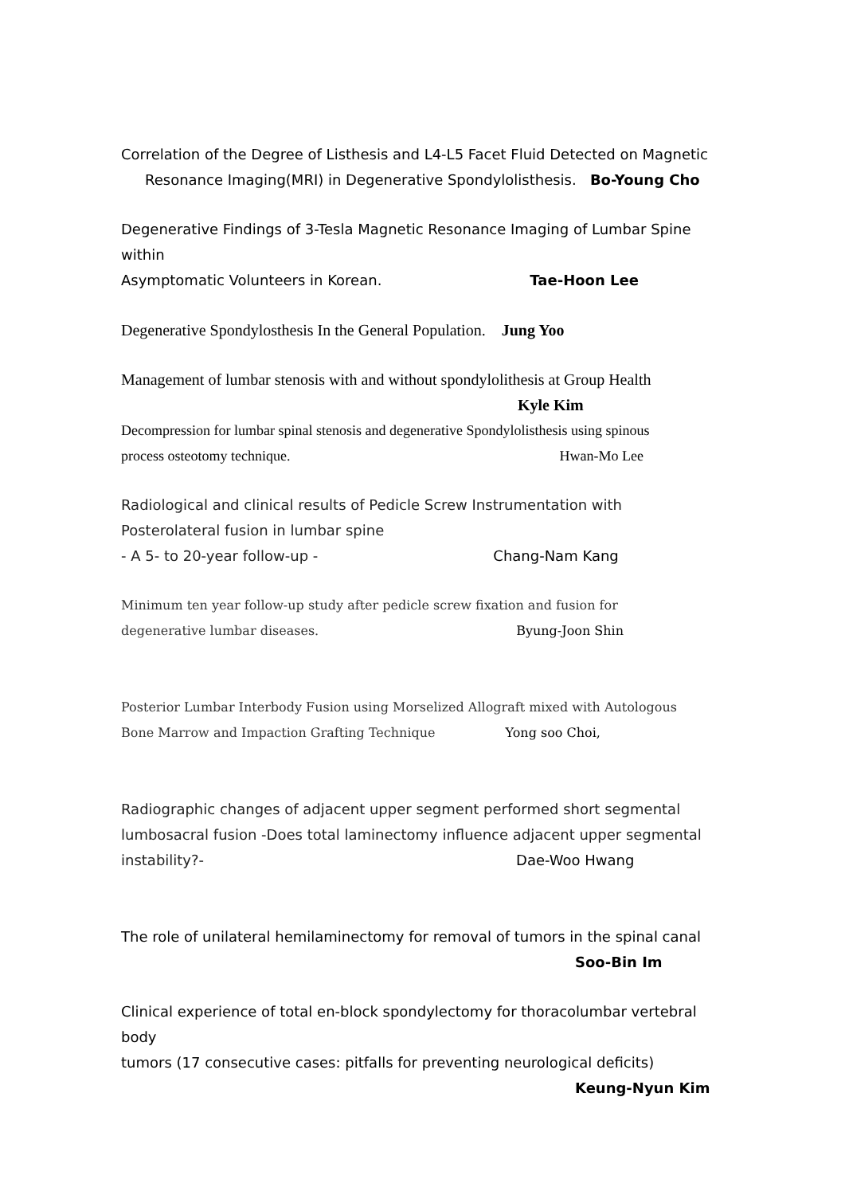Correlation of the Degree of Listhesis and L4-L5 Facet Fluid Detected on Magnetic
Resonance Imaging(MRI) in Degenerative Spondylolisthesis. Bo-Young Cho
Degenerative Findings of 3-Tesla Magnetic Resonance Imaging of Lumbar Spine within
Asymptomatic Volunteers in Korean. Tae-Hoon Lee
Degenerative Spondylosthesis In the General Population. Jung Yoo
Management of lumbar stenosis with and without spondylolithesis at Group Health
Kyle Kim
Decompression for lumbar spinal stenosis and degenerative Spondylolisthesis using spinous
process osteotomy technique. Hwan-Mo Lee
Radiological and clinical results of Pedicle Screw Instrumentation with
Posterolateral fusion in lumbar spine
- A 5- to 20-year follow-up - Chang-Nam Kang
Minimum ten year follow-up study after pedicle screw fixation and fusion for
degenerative lumbar diseases. Byung-Joon Shin
Posterior Lumbar Interbody Fusion using Morselized Allograft mixed with Autologous
Bone Marrow and Impaction Grafting Technique Yong soo Choi,
Radiographic changes of adjacent upper segment performed short segmental
lumbosacral fusion -Does total laminectomy influence adjacent upper segmental
instability?- Dae-Woo Hwang
The role of unilateral hemilaminectomy for removal of tumors in the spinal canal
Soo-Bin Im
Clinical experience of total en-block spondylectomy for thoracolumbar vertebral body
tumors (17 consecutive cases: pitfalls for preventing neurological deficits)
Keung-Nyun Kim